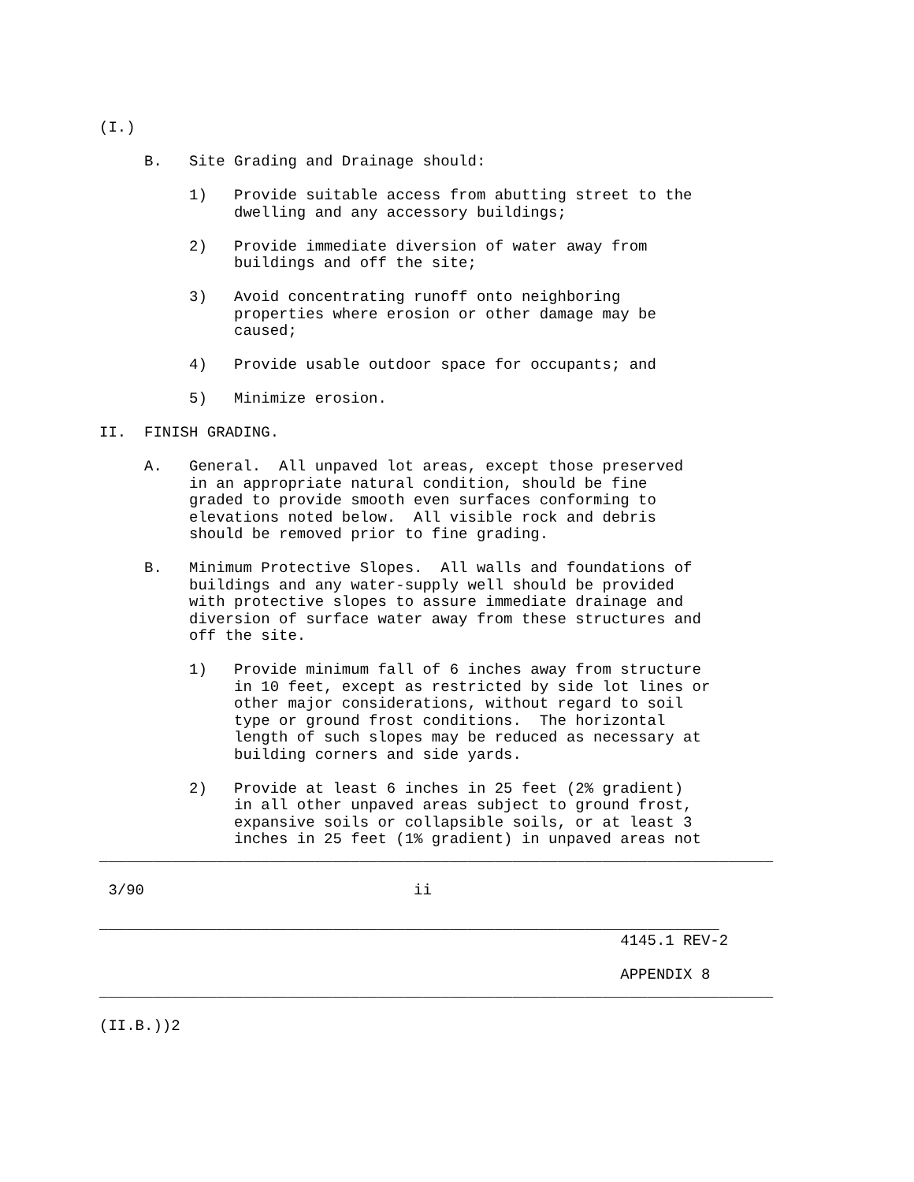(I.)

     B.   Site Grading and Drainage should:

          1)   Provide suitable access from abutting street to the
               dwelling and any accessory buildings;

          2)   Provide immediate diversion of water away from
               buildings and off the site;

          3)   Avoid concentrating runoff onto neighboring
               properties where erosion or other damage may be
               caused;

          4)   Provide usable outdoor space for occupants; and

          5)   Minimize erosion.

II.  FINISH GRADING.

     A.   General.  All unpaved lot areas, except those preserved
          in an appropriate natural condition, should be fine
          graded to provide smooth even surfaces conforming to
          elevations noted below.  All visible rock and debris
          should be removed prior to fine grading.

     B.   Minimum Protective Slopes.  All walls and foundations of
          buildings and any water-supply well should be provided
          with protective slopes to assure immediate drainage and
          diversion of surface water away from these structures and
          off the site.

          1)   Provide minimum fall of 6 inches away from structure
               in 10 feet, except as restricted by side lot lines or
               other major considerations, without regard to soil
               type or ground frost conditions.  The horizontal
               length of such slopes may be reduced as necessary at
               building corners and side yards.

          2)   Provide at least 6 inches in 25 feet (2% gradient)
               in all other unpaved areas subject to ground frost,
               expansive soils or collapsible soils, or at least 3
               inches in 25 feet (1% gradient) in unpaved areas not
___________________________________________________________________________

 3/90                              ii

_____________________________________________________________________
                                                          4145.1 REV-2

                                                          APPENDIX 8
___________________________________________________________________________

(II.B.))2